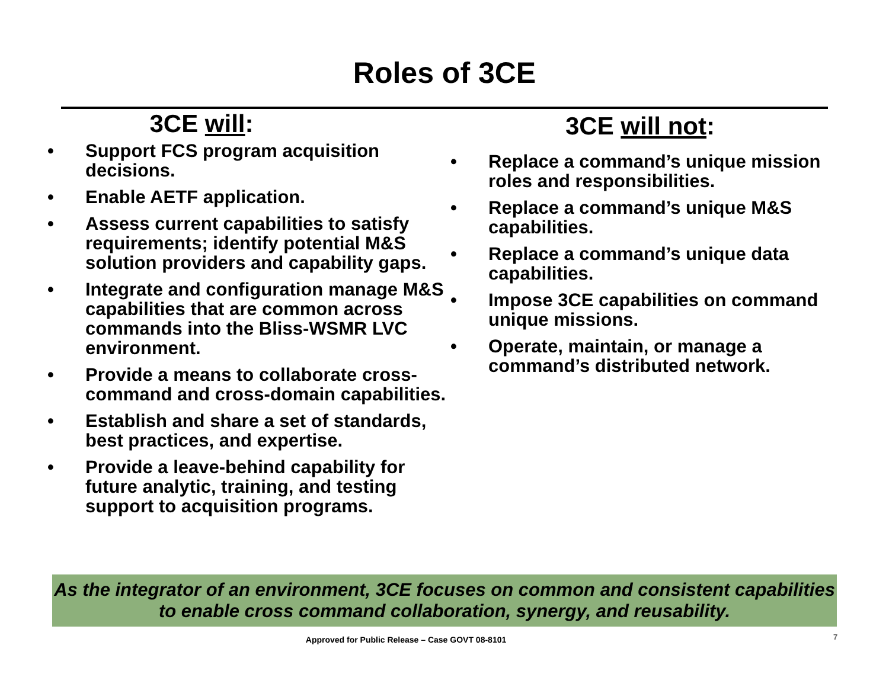Roles of 3CE
3CE will:
• Support FCS program acquisition decisions.
• Enable AETF application.
• Assess current capabilities to satisfy requirements; identify potential M&S solution providers and capability gaps.
• Integrate and configuration manage M&S capabilities that are common across commands into the Bliss-WSMR LVC environment.
• Provide a means to collaborate cross-command and cross-domain capabilities.
• Establish and share a set of standards, best practices, and expertise.
• Provide a leave-behind capability for future analytic, training, and testing support to acquisition programs.
3CE will not:
• Replace a command’s unique mission roles and responsibilities.
• Replace a command’s unique M&S capabilities.
• Replace a command’s unique data capabilities.
• Impose 3CE capabilities on command unique missions.
• Operate, maintain, or manage a command’s distributed network.
As the integrator of an environment, 3CE focuses on common and consistent capabilities to enable cross command collaboration, synergy, and reusability.
Approved for Public Release – Case GOVT 08-8101 7